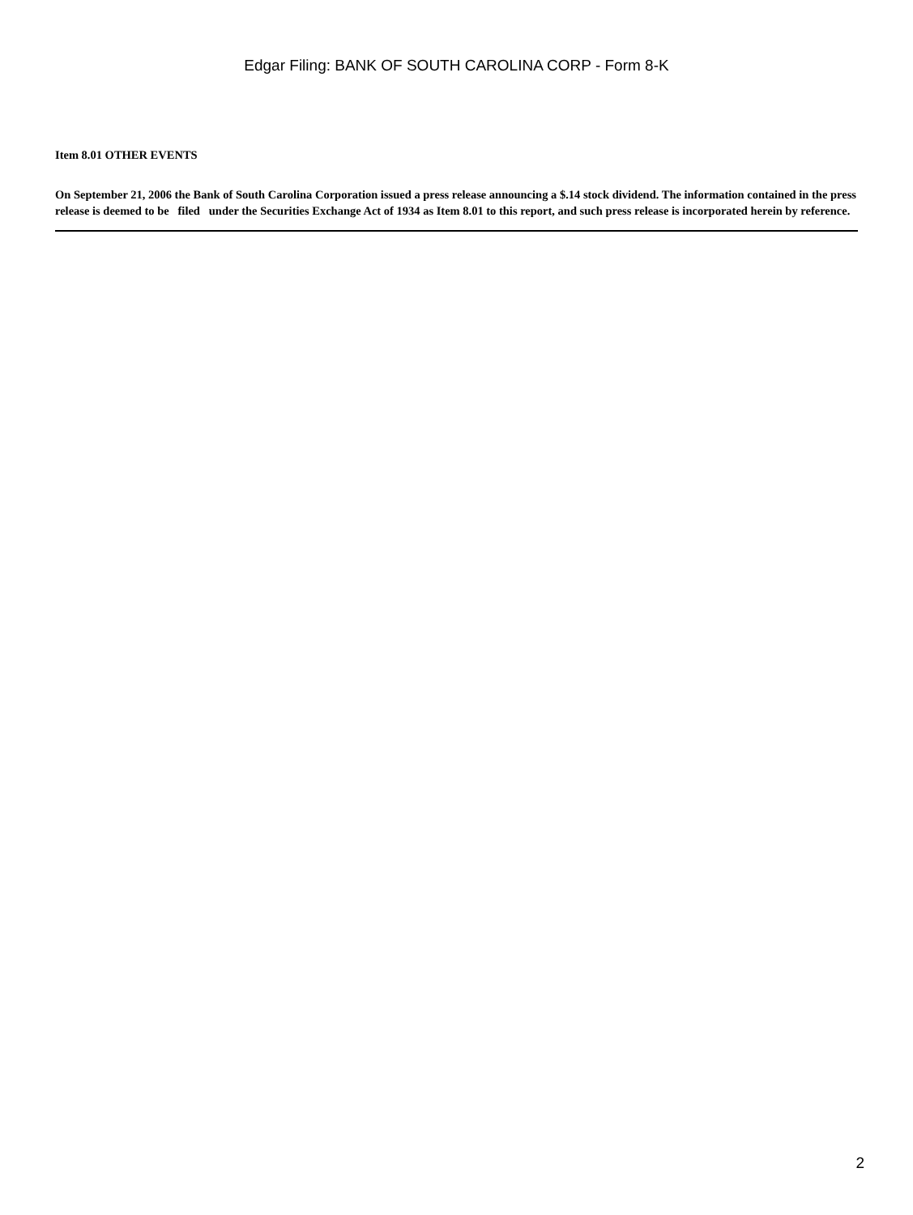Edgar Filing: BANK OF SOUTH CAROLINA CORP - Form 8-K
Item 8.01 OTHER EVENTS
On September 21, 2006 the Bank of South Carolina Corporation issued a press release announcing a $.14 stock dividend. The information contained in the press release is deemed to be filed under the Securities Exchange Act of 1934 as Item 8.01 to this report, and such press release is incorporated herein by reference.
2